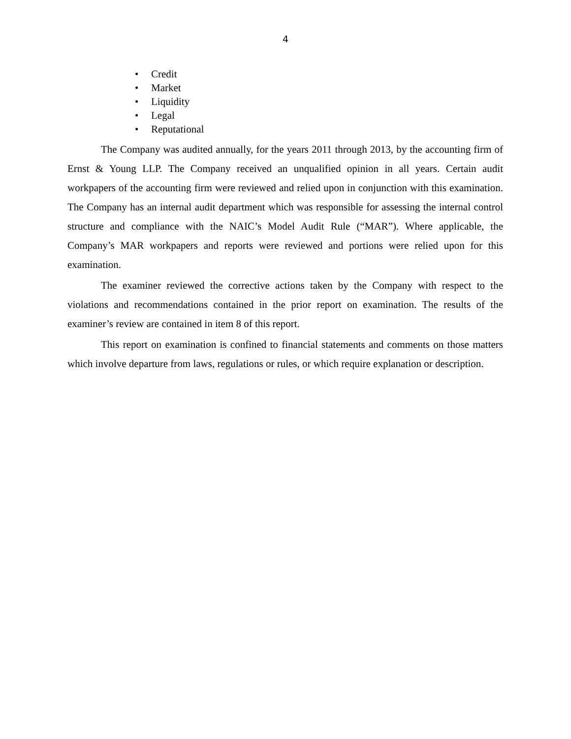4
• Credit
• Market
• Liquidity
• Legal
• Reputational
The Company was audited annually, for the years 2011 through 2013, by the accounting firm of Ernst & Young LLP. The Company received an unqualified opinion in all years. Certain audit workpapers of the accounting firm were reviewed and relied upon in conjunction with this examination. The Company has an internal audit department which was responsible for assessing the internal control structure and compliance with the NAIC’s Model Audit Rule (“MAR”). Where applicable, the Company’s MAR workpapers and reports were reviewed and portions were relied upon for this examination.
The examiner reviewed the corrective actions taken by the Company with respect to the violations and recommendations contained in the prior report on examination. The results of the examiner’s review are contained in item 8 of this report.
This report on examination is confined to financial statements and comments on those matters which involve departure from laws, regulations or rules, or which require explanation or description.